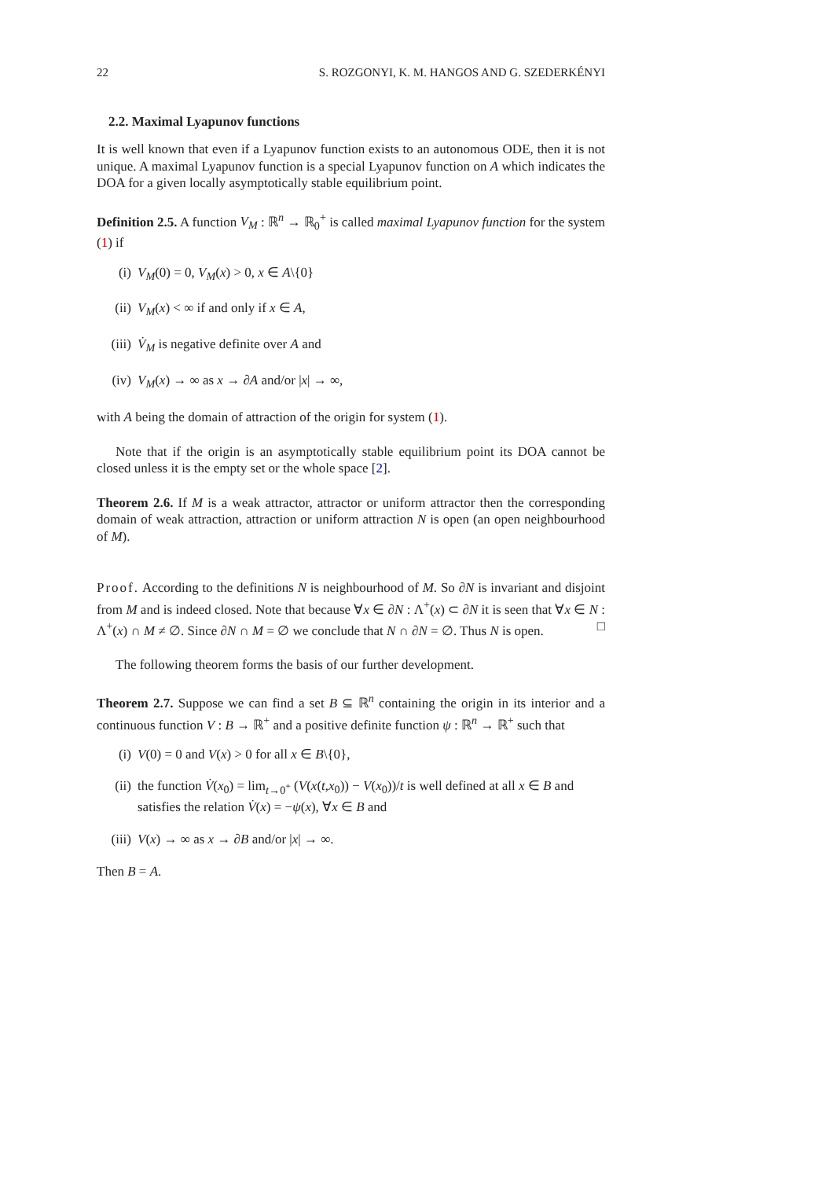22 S. ROZGONYI, K. M. HANGOS AND G. SZEDERKÉNYI
2.2. Maximal Lyapunov functions
It is well known that even if a Lyapunov function exists to an autonomous ODE, then it is not unique. A maximal Lyapunov function is a special Lyapunov function on A which indicates the DOA for a given locally asymptotically stable equilibrium point.
Definition 2.5. A function V<sub>M</sub> : ℝ<sup>n</sup> → ℝ<sub>0</sub><sup>+</sup> is called maximal Lyapunov function for the system (1) if
(i) V<sub>M</sub>(0) = 0, V<sub>M</sub>(x) > 0, x ∈ A\{0}
(ii) V<sub>M</sub>(x) < ∞ if and only if x ∈ A,
(iii) V̇<sub>M</sub> is negative definite over A and
(iv) V<sub>M</sub>(x) → ∞ as x → ∂A and/or |x| → ∞,
with A being the domain of attraction of the origin for system (1).
Note that if the origin is an asymptotically stable equilibrium point its DOA cannot be closed unless it is the empty set or the whole space [2].
Theorem 2.6. If M is a weak attractor, attractor or uniform attractor then the corresponding domain of weak attraction, attraction or uniform attraction N is open (an open neighbourhood of M).
Proof. According to the definitions N is neighbourhood of M. So ∂N is invariant and disjoint from M and is indeed closed. Note that because ∀x ∈ ∂N : Λ<sup>+</sup>(x) ⊂ ∂N it is seen that ∀x ∈ N : Λ<sup>+</sup>(x) ∩ M ≠ ∅. Since ∂N ∩ M = ∅ we conclude that N ∩ ∂N = ∅. Thus N is open. □
The following theorem forms the basis of our further development.
Theorem 2.7. Suppose we can find a set B ⊆ ℝ<sup>n</sup> containing the origin in its interior and a continuous function V : B → ℝ<sup>+</sup> and a positive definite function ψ : ℝ<sup>n</sup> → ℝ<sup>+</sup> such that
(i) V(0) = 0 and V(x) > 0 for all x ∈ B\{0},
(ii) the function V̇(x<sub>0</sub>) = lim<sub>t→0<sup>+</sup></sub> (V(x(t,x<sub>0</sub>)) − V(x<sub>0</sub>))/t is well defined at all x ∈ B and satisfies the relation V̇(x) = −ψ(x), ∀x ∈ B and
(iii) V(x) → ∞ as x → ∂B and/or |x| → ∞.
Then B = A.